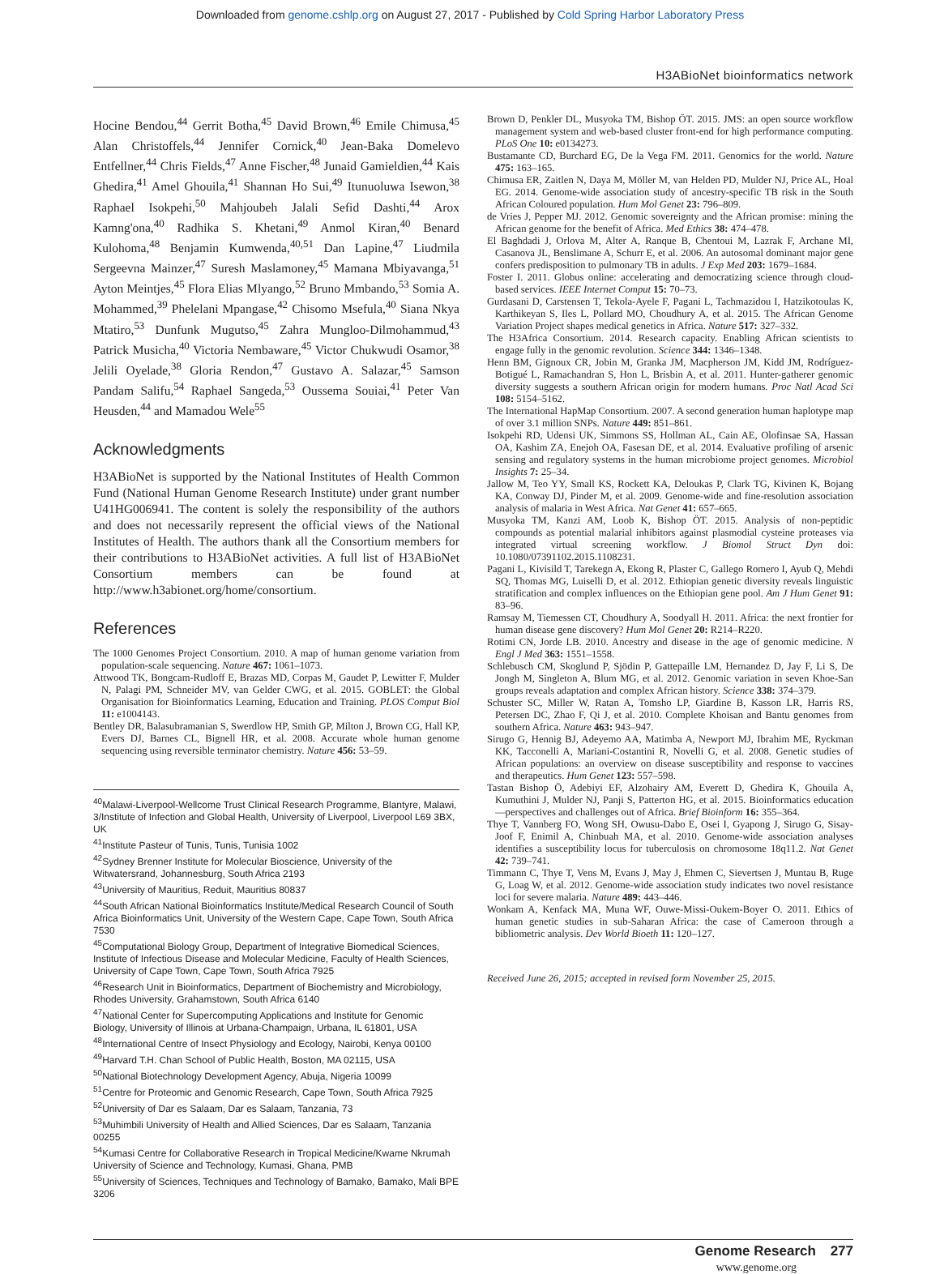Downloaded from genome.cshlp.org on August 27, 2017 - Published by Cold Spring Harbor Laboratory Press
H3ABioNet bioinformatics network
Hocine Bendou,<sup>44</sup> Gerrit Botha,<sup>45</sup> David Brown,<sup>46</sup> Emile Chimusa,<sup>45</sup> Alan Christoffels,<sup>44</sup> Jennifer Cornick,<sup>40</sup> Jean-Baka Domelevo Entfellner,<sup>44</sup> Chris Fields,<sup>47</sup> Anne Fischer,<sup>48</sup> Junaid Gamieldien,<sup>44</sup> Kais Ghedira,<sup>41</sup> Amel Ghouila,<sup>41</sup> Shannan Ho Sui,<sup>49</sup> Itunuoluwa Isewon,<sup>38</sup> Raphael Isokpehi,<sup>50</sup> Mahjoubeh Jalali Sefid Dashti,<sup>44</sup> Arox Kamng'ona,<sup>40</sup> Radhika S. Khetani,<sup>49</sup> Anmol Kiran,<sup>40</sup> Benard Kulohoma,<sup>48</sup> Benjamin Kumwenda,<sup>40,51</sup> Dan Lapine,<sup>47</sup> Liudmila Sergeevna Mainzer,<sup>47</sup> Suresh Maslamoney,<sup>45</sup> Mamana Mbiyavanga,<sup>51</sup> Ayton Meintjes,<sup>45</sup> Flora Elias Mlyango,<sup>52</sup> Bruno Mmbando,<sup>53</sup> Somia A. Mohammed,<sup>39</sup> Phelelani Mpangase,<sup>42</sup> Chisomo Msefula,<sup>40</sup> Siana Nkya Mtatiro,<sup>53</sup> Dunfunk Mugutso,<sup>45</sup> Zahra Mungloo-Dilmohammud,<sup>43</sup> Patrick Musicha,<sup>40</sup> Victoria Nembaware,<sup>45</sup> Victor Chukwudi Osamor,<sup>38</sup> Jelili Oyelade,<sup>38</sup> Gloria Rendon,<sup>47</sup> Gustavo A. Salazar,<sup>45</sup> Samson Pandam Salifu,<sup>54</sup> Raphael Sangeda,<sup>53</sup> Oussema Souiai,<sup>41</sup> Peter Van Heusden,<sup>44</sup> and Mamadou Wele<sup>55</sup>
Acknowledgments
H3ABioNet is supported by the National Institutes of Health Common Fund (National Human Genome Research Institute) under grant number U41HG006941. The content is solely the responsibility of the authors and does not necessarily represent the official views of the National Institutes of Health. The authors thank all the Consortium members for their contributions to H3ABioNet activities. A full list of H3ABioNet Consortium members can be found at http://www.h3abionet.org/home/consortium.
References
The 1000 Genomes Project Consortium. 2010. A map of human genome variation from population-scale sequencing. Nature 467: 1061–1073.
Attwood TK, Bongcam-Rudloff E, Brazas MD, Corpas M, Gaudet P, Lewitter F, Mulder N, Palagi PM, Schneider MV, van Gelder CWG, et al. 2015. GOBLET: the Global Organisation for Bioinformatics Learning, Education and Training. PLOS Comput Biol 11: e1004143.
Bentley DR, Balasubramanian S, Swerdlow HP, Smith GP, Milton J, Brown CG, Hall KP, Evers DJ, Barnes CL, Bignell HR, et al. 2008. Accurate whole human genome sequencing using reversible terminator chemistry. Nature 456: 53–59.
<sup>40</sup> Malawi-Liverpool-Wellcome Trust Clinical Research Programme, Blantyre, Malawi, 3/Institute of Infection and Global Health, University of Liverpool, Liverpool L69 3BX, UK
<sup>41</sup> Institute Pasteur of Tunis, Tunis, Tunisia 1002
<sup>42</sup> Sydney Brenner Institute for Molecular Bioscience, University of the Witwatersrand, Johannesburg, South Africa 2193
<sup>43</sup> University of Mauritius, Reduit, Mauritius 80837
<sup>44</sup> South African National Bioinformatics Institute/Medical Research Council of South Africa Bioinformatics Unit, University of the Western Cape, Cape Town, South Africa 7530
<sup>45</sup> Computational Biology Group, Department of Integrative Biomedical Sciences, Institute of Infectious Disease and Molecular Medicine, Faculty of Health Sciences, University of Cape Town, Cape Town, South Africa 7925
<sup>46</sup> Research Unit in Bioinformatics, Department of Biochemistry and Microbiology, Rhodes University, Grahamstown, South Africa 6140
<sup>47</sup> National Center for Supercomputing Applications and Institute for Genomic Biology, University of Illinois at Urbana-Champaign, Urbana, IL 61801, USA
<sup>48</sup> International Centre of Insect Physiology and Ecology, Nairobi, Kenya 00100
<sup>49</sup> Harvard T.H. Chan School of Public Health, Boston, MA 02115, USA
<sup>50</sup> National Biotechnology Development Agency, Abuja, Nigeria 10099
<sup>51</sup> Centre for Proteomic and Genomic Research, Cape Town, South Africa 7925
<sup>52</sup> University of Dar es Salaam, Dar es Salaam, Tanzania, 73
<sup>53</sup> Muhimbili University of Health and Allied Sciences, Dar es Salaam, Tanzania 00255
<sup>54</sup> Kumasi Centre for Collaborative Research in Tropical Medicine/Kwame Nkrumah University of Science and Technology, Kumasi, Ghana, PMB
<sup>55</sup> University of Sciences, Techniques and Technology of Bamako, Bamako, Mali BPE 3206
Brown D, Penkler DL, Musyoka TM, Bishop ÖT. 2015. JMS: an open source workflow management system and web-based cluster front-end for high performance computing. PLoS One 10: e0134273.
Bustamante CD, Burchard EG, De la Vega FM. 2011. Genomics for the world. Nature 475: 163–165.
Chimusa ER, Zaitlen N, Daya M, Möller M, van Helden PD, Mulder NJ, Price AL, Hoal EG. 2014. Genome-wide association study of ancestry-specific TB risk in the South African Coloured population. Hum Mol Genet 23: 796–809.
de Vries J, Pepper MJ. 2012. Genomic sovereignty and the African promise: mining the African genome for the benefit of Africa. Med Ethics 38: 474–478.
El Baghdadi J, Orlova M, Alter A, Ranque B, Chentoui M, Lazrak F, Archane MI, Casanova JL, Benslimane A, Schurr E, et al. 2006. An autosomal dominant major gene confers predisposition to pulmonary TB in adults. J Exp Med 203: 1679–1684.
Foster I. 2011. Globus online: accelerating and democratizing science through cloud-based services. IEEE Internet Comput 15: 70–73.
Gurdasani D, Carstensen T, Tekola-Ayele F, Pagani L, Tachmazidou I, Hatzikotoulas K, Karthikeyan S, Iles L, Pollard MO, Choudhury A, et al. 2015. The African Genome Variation Project shapes medical genetics in Africa. Nature 517: 327–332.
The H3Africa Consortium. 2014. Research capacity. Enabling African scientists to engage fully in the genomic revolution. Science 344: 1346–1348.
Henn BM, Gignoux CR, Jobin M, Granka JM, Macpherson JM, Kidd JM, Rodríguez-Botigué L, Ramachandran S, Hon L, Brisbin A, et al. 2011. Hunter-gatherer genomic diversity suggests a southern African origin for modern humans. Proc Natl Acad Sci 108: 5154–5162.
The International HapMap Consortium. 2007. A second generation human haplotype map of over 3.1 million SNPs. Nature 449: 851–861.
Isokpehi RD, Udensi UK, Simmons SS, Hollman AL, Cain AE, Olofinsae SA, Hassan OA, Kashim ZA, Enejoh OA, Fasesan DE, et al. 2014. Evaluative profiling of arsenic sensing and regulatory systems in the human microbiome project genomes. Microbiol Insights 7: 25–34.
Jallow M, Teo YY, Small KS, Rockett KA, Deloukas P, Clark TG, Kivinen K, Bojang KA, Conway DJ, Pinder M, et al. 2009. Genome-wide and fine-resolution association analysis of malaria in West Africa. Nat Genet 41: 657–665.
Musyoka TM, Kanzi AM, Loob K, Bishop ÖT. 2015. Analysis of non-peptidic compounds as potential malarial inhibitors against plasmodial cysteine proteases via integrated virtual screening workflow. J Biomol Struct Dyn doi: 10.1080/07391102.2015.1108231.
Pagani L, Kivisild T, Tarekegn A, Ekong R, Plaster C, Gallego Romero I, Ayub Q, Mehdi SQ, Thomas MG, Luiselli D, et al. 2012. Ethiopian genetic diversity reveals linguistic stratification and complex influences on the Ethiopian gene pool. Am J Hum Genet 91: 83–96.
Ramsay M, Tiemessen CT, Choudhury A, Soodyall H. 2011. Africa: the next frontier for human disease gene discovery? Hum Mol Genet 20: R214–R220.
Rotimi CN, Jorde LB. 2010. Ancestry and disease in the age of genomic medicine. N Engl J Med 363: 1551–1558.
Schlebusch CM, Skoglund P, Sjödin P, Gattepaille LM, Hernandez D, Jay F, Li S, De Jongh M, Singleton A, Blum MG, et al. 2012. Genomic variation in seven Khoe-San groups reveals adaptation and complex African history. Science 338: 374–379.
Schuster SC, Miller W, Ratan A, Tomsho LP, Giardine B, Kasson LR, Harris RS, Petersen DC, Zhao F, Qi J, et al. 2010. Complete Khoisan and Bantu genomes from southern Africa. Nature 463: 943–947.
Sirugo G, Hennig BJ, Adeyemo AA, Matimba A, Newport MJ, Ibrahim ME, Ryckman KK, Tacconelli A, Mariani-Costantini R, Novelli G, et al. 2008. Genetic studies of African populations: an overview on disease susceptibility and response to vaccines and therapeutics. Hum Genet 123: 557–598.
Tastan Bishop Ö, Adebiyi EF, Alzohairy AM, Everett D, Ghedira K, Ghouila A, Kumuthini J, Mulder NJ, Panji S, Patterton HG, et al. 2015. Bioinformatics education—perspectives and challenges out of Africa. Brief Bioinform 16: 355–364.
Thye T, Vannberg FO, Wong SH, Owusu-Dabo E, Osei I, Gyapong J, Sirugo G, Sisay-Joof F, Enimil A, Chinbuah MA, et al. 2010. Genome-wide association analyses identifies a susceptibility locus for tuberculosis on chromosome 18q11.2. Nat Genet 42: 739–741.
Timmann C, Thye T, Vens M, Evans J, May J, Ehmen C, Sievertsen J, Muntau B, Ruge G, Loag W, et al. 2012. Genome-wide association study indicates two novel resistance loci for severe malaria. Nature 489: 443–446.
Wonkam A, Kenfack MA, Muna WF, Ouwe-Missi-Oukem-Boyer O. 2011. Ethics of human genetic studies in sub-Saharan Africa: the case of Cameroon through a bibliometric analysis. Dev World Bioeth 11: 120–127.
Received June 26, 2015; accepted in revised form November 25, 2015.
Genome Research 277
www.genome.org